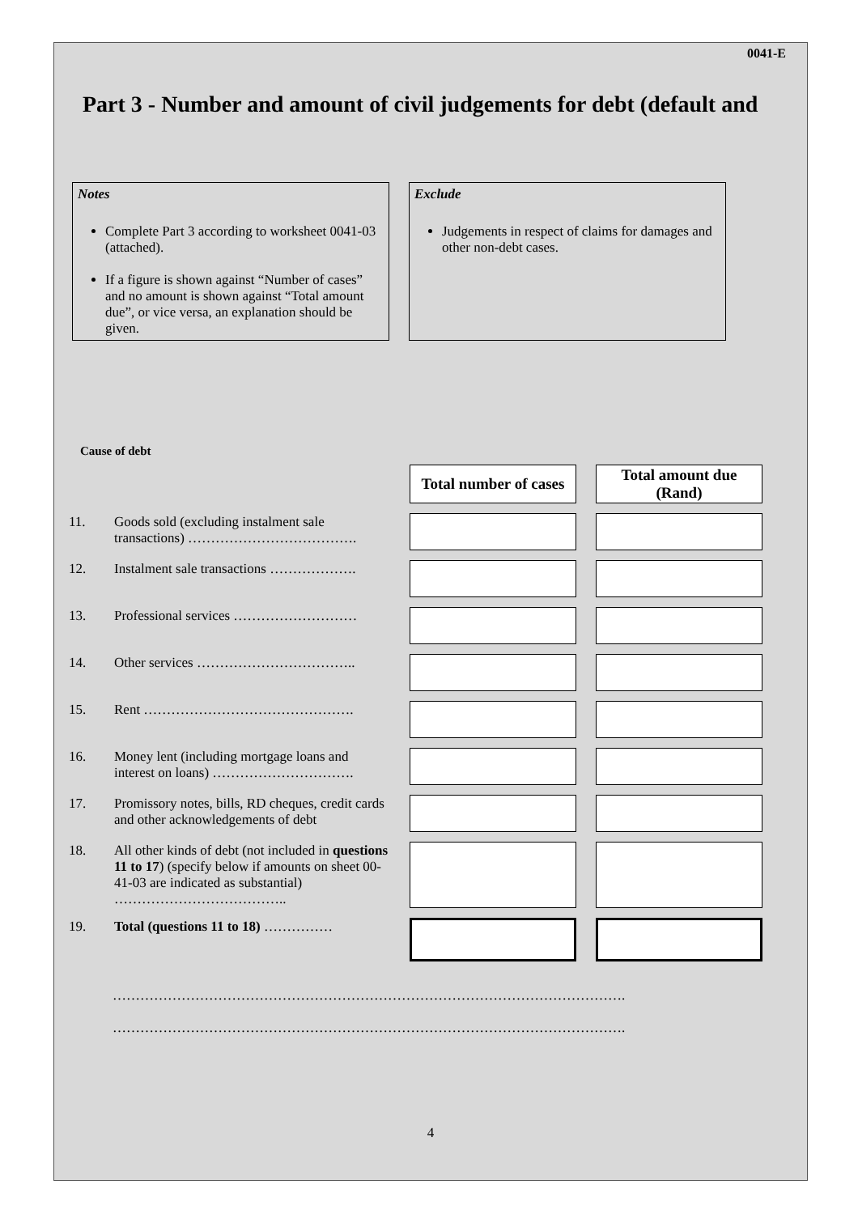0041-E
Part 3 - Number and amount of civil judgements for debt (default and
Notes
Complete Part 3 according to worksheet 0041-03 (attached).
If a figure is shown against “Number of cases” and no amount is shown against “Total amount due”, or vice versa, an explanation should be given.
Exclude
Judgements in respect of claims for damages and other non-debt cases.
Cause of debt
| | | Total number of cases | Total amount due (Rand) |
| 11. | Goods sold (excluding instalment sale transactions) ………………………………. | | |
| 12. | Instalment sale transactions ………………. | | |
| 13. | Professional services ……………………… | | |
| 14. | Other services …………………………….. | | |
| 15. | Rent ………………………………………. | | |
| 16. | Money lent (including mortgage loans and interest on loans) …………………………. | | |
| 17. | Promissory notes, bills, RD cheques, credit cards and other acknowledgements of debt | | |
| 18. | All other kinds of debt (not included in questions 11 to 17 ) (specify below if amounts on sheet 00-41-03 are indicated as substantial) ……………………………….. | | |
| 19. | Total (questions 11 to 18) …………… | | |
………………………………………………………………………………………………….
………………………………………………………………………………………………….
4